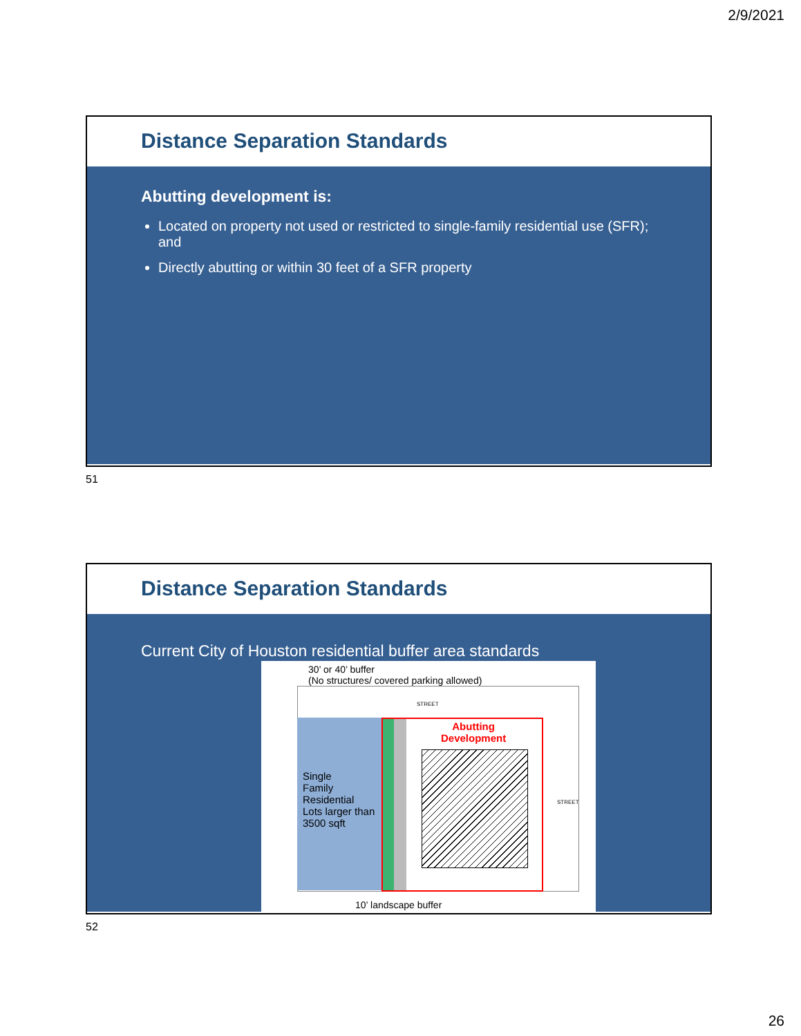2/9/2021
Distance Separation Standards
Abutting development is:
Located on property not used or restricted to single-family residential use (SFR); and
Directly abutting or within 30 feet of a SFR property
51
Distance Separation Standards
Current City of Houston residential buffer area standards
30’ or 40’ buffer
(No structures/ covered parking allowed)
STREET
Single
Family
Residential
Lots larger than
3500 sqft
Abutting
Development
STREET
10’ landscape buffer
52
26